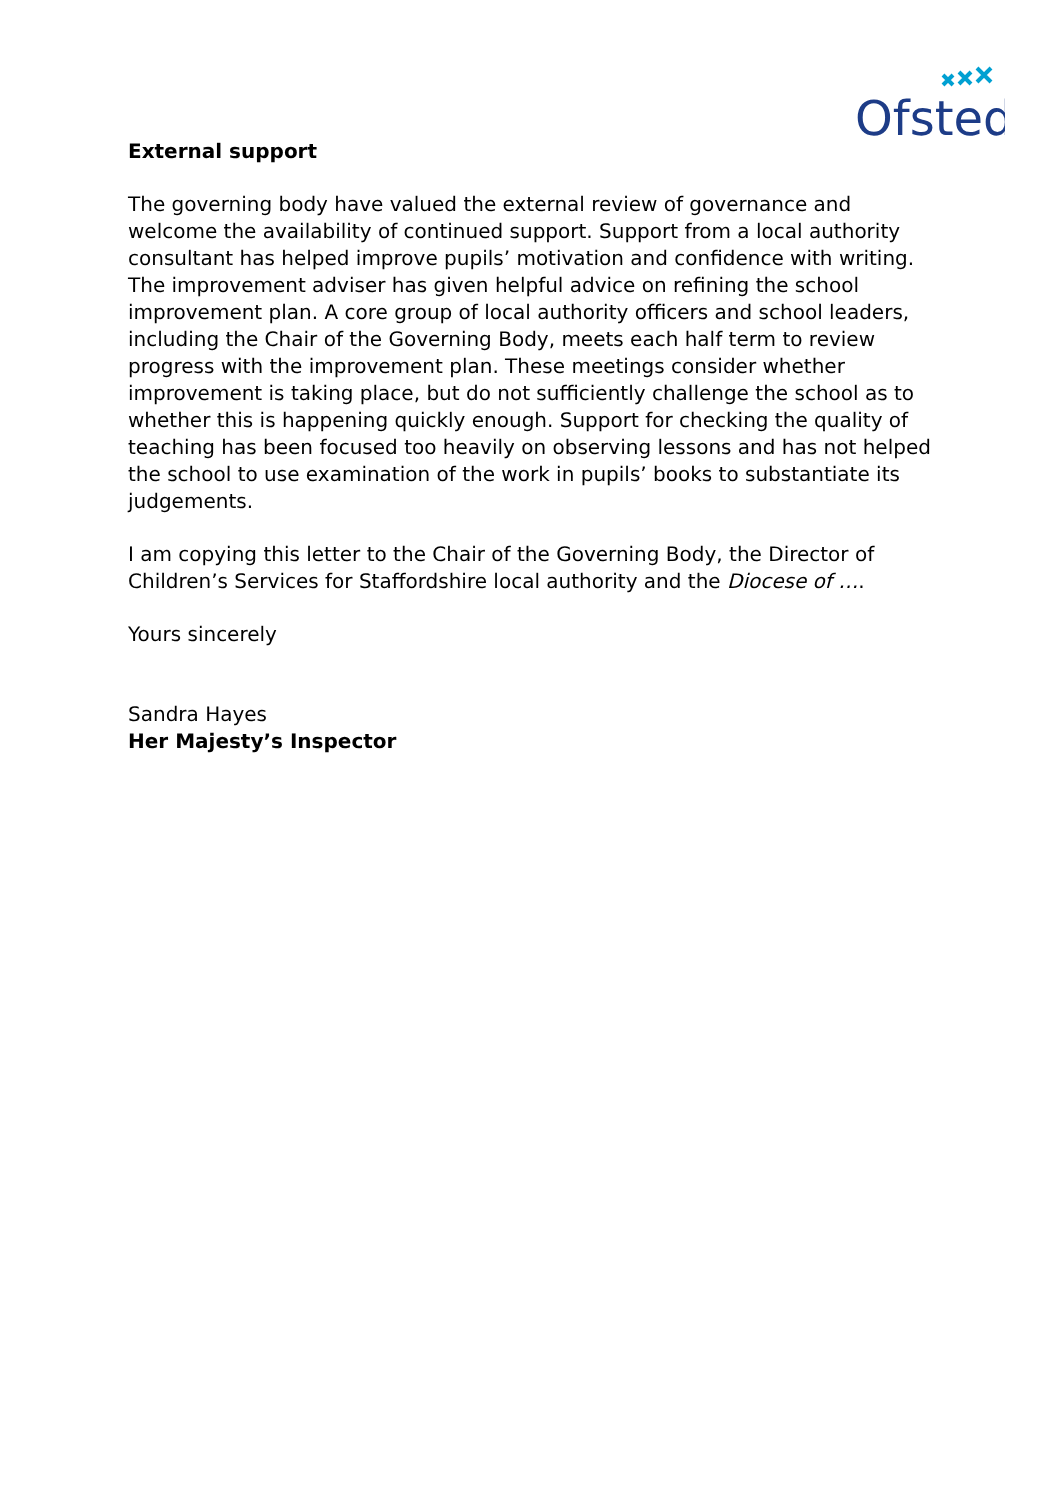Ofsted
External support
The governing body have valued the external review of governance and welcome the availability of continued support. Support from a local authority consultant has helped improve pupils’ motivation and confidence with writing. The improvement adviser has given helpful advice on refining the school improvement plan. A core group of local authority officers and school leaders, including the Chair of the Governing Body, meets each half term to review progress with the improvement plan. These meetings consider whether improvement is taking place, but do not sufficiently challenge the school as to whether this is happening quickly enough. Support for checking the quality of teaching has been focused too heavily on observing lessons and has not helped the school to use examination of the work in pupils’ books to substantiate its judgements.
I am copying this letter to the Chair of the Governing Body, the Director of Children’s Services for Staffordshire local authority and the Diocese of ….
Yours sincerely
Sandra Hayes
Her Majesty’s Inspector